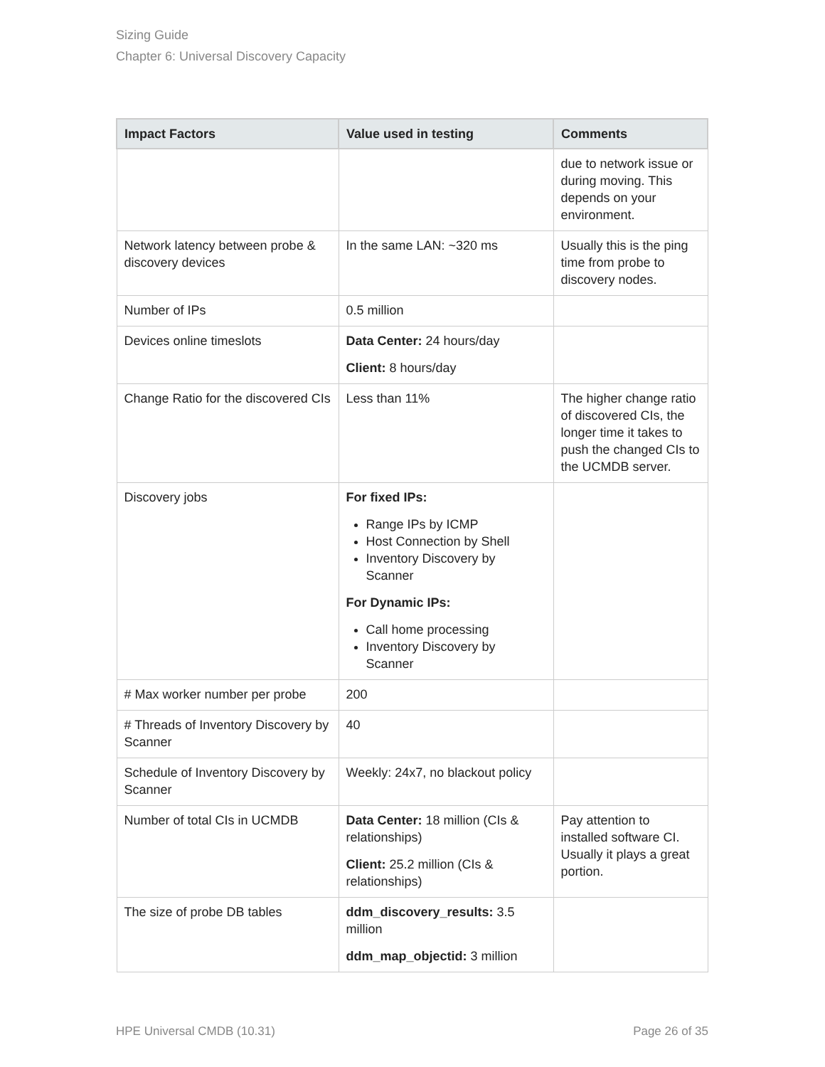Sizing Guide
Chapter 6: Universal Discovery Capacity
| Impact Factors | Value used in testing | Comments |
| --- | --- | --- |
| | | due to network issue or during moving. This depends on your environment. |
| Network latency between probe & discovery devices | In the same LAN: ~320 ms | Usually this is the ping time from probe to discovery nodes. |
| Number of IPs | 0.5 million | |
| Devices online timeslots | Data Center: 24 hours/day Client: 8 hours/day | |
| Change Ratio for the discovered CIs | Less than 11% | The higher change ratio of discovered CIs, the longer time it takes to push the changed CIs to the UCMDB server. |
| Discovery jobs | For fixed IPs: Range IPs by ICMP Host Connection by Shell Inventory Discovery by Scanner For Dynamic IPs: Call home processing Inventory Discovery by Scanner | |
| # Max worker number per probe | 200 | |
| # Threads of Inventory Discovery by Scanner | 40 | |
| Schedule of Inventory Discovery by Scanner | Weekly: 24x7, no blackout policy | |
| Number of total CIs in UCMDB | Data Center: 18 million (CIs & relationships) Client: 25.2 million (CIs & relationships) | Pay attention to installed software CI. Usually it plays a great portion. |
| The size of probe DB tables | ddm_discovery_results: 3.5 million ddm_map_objectid: 3 million | |
HPE Universal CMDB (10.31) Page 26 of 35